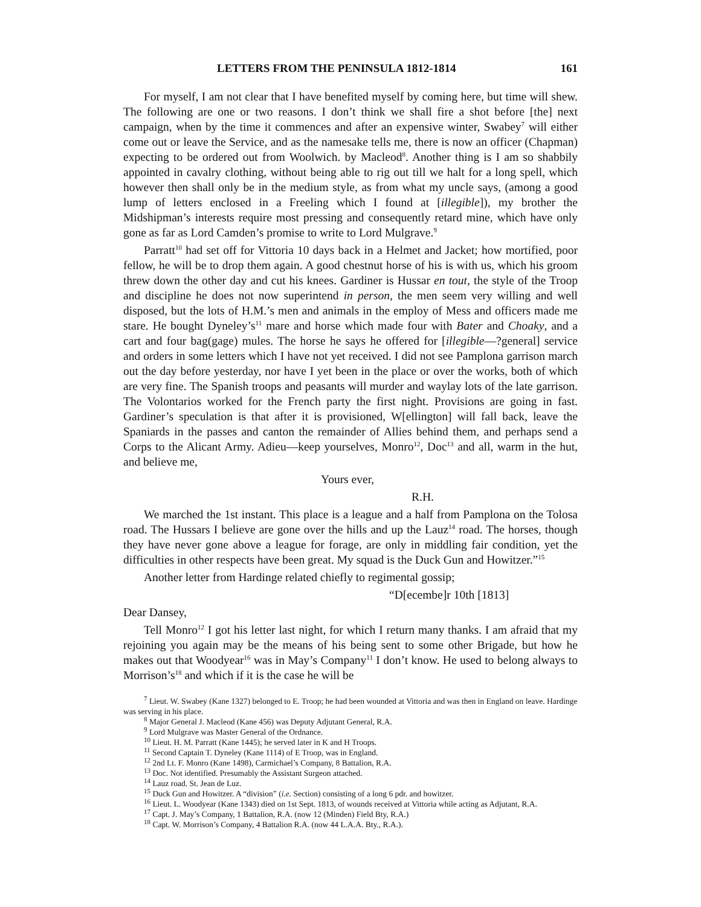LETTERS FROM THE PENINSULA 1812-1814 161
For myself, I am not clear that I have benefited myself by coming here, but time will shew. The following are one or two reasons. I don’t think we shall fire a shot before [the] next campaign, when by the time it commences and after an expensive winter, Swabey<sup>7</sup> will either come out or leave the Service, and as the namesake tells me, there is now an officer (Chapman) expecting to be ordered out from Woolwich. by Macleod<sup>8</sup>. Another thing is I am so shabbily appointed in cavalry clothing, without being able to rig out till we halt for a long spell, which however then shall only be in the medium style, as from what my uncle says, (among a good lump of letters enclosed in a Freeling which I found at [illegible]), my brother the Midshipman’s interests require most pressing and consequently retard mine, which have only gone as far as Lord Camden’s promise to write to Lord Mulgrave.<sup>9</sup>
Parratt<sup>10</sup> had set off for Vittoria 10 days back in a Helmet and Jacket; how mortified, poor fellow, he will be to drop them again. A good chestnut horse of his is with us, which his groom threw down the other day and cut his knees. Gardiner is Hussar en tout, the style of the Troop and discipline he does not now superintend in person, the men seem very willing and well disposed, but the lots of H.M.’s men and animals in the employ of Mess and officers made me stare. He bought Dyneley’s<sup>11</sup> mare and horse which made four with Bater and Choaky, and a cart and four bag(gage) mules. The horse he says he offered for [illegible—?general] service and orders in some letters which I have not yet received. I did not see Pamplona garrison march out the day before yesterday, nor have I yet been in the place or over the works, both of which are very fine. The Spanish troops and peasants will murder and waylay lots of the late garrison. The Volontarios worked for the French party the first night. Provisions are going in fast. Gardiner’s speculation is that after it is provisioned, W[ellington] will fall back, leave the Spaniards in the passes and canton the remainder of Allies behind them, and perhaps send a Corps to the Alicant Army. Adieu—keep yourselves, Monro<sup>12</sup>, Doc<sup>13</sup> and all, warm in the hut, and believe me,
Yours ever,
R.H.
We marched the 1st instant. This place is a league and a half from Pamplona on the Tolosa road. The Hussars I believe are gone over the hills and up the Lauz<sup>14</sup> road. The horses, though they have never gone above a league for forage, are only in middling fair condition, yet the difficulties in other respects have been great. My squad is the Duck Gun and Howitzer.”<sup>15</sup>
Another letter from Hardinge related chiefly to regimental gossip;
“D[ecembe]r 10th [1813]
Dear Dansey,
Tell Monro<sup>12</sup> I got his letter last night, for which I return many thanks. I am afraid that my rejoining you again may be the means of his being sent to some other Brigade, but how he makes out that Woodyear<sup>16</sup> was in May’s Company<sup>11</sup> I don’t know. He used to belong always to Morrison’s<sup>18</sup> and which if it is the case he will be
<sup>7</sup> Lieut. W. Swabey (Kane 1327) belonged to E. Troop; he had been wounded at Vittoria and was then in England on leave. Hardinge was serving in his place.
<sup>8</sup> Major General J. Macleod (Kane 456) was Deputy Adjutant General, R.A.
<sup>9</sup> Lord Mulgrave was Master General of the Ordnance.
<sup>10</sup> Lieut. H. M. Parratt (Kane 1445); he served later in K and H Troops.
<sup>11</sup> Second Captain T. Dyneley (Kane 1114) of E Troop, was in England.
<sup>12</sup> 2nd Lt. F. Monro (Kane 1498), Carmichael’s Company, 8 Battalion, R.A.
<sup>13</sup> Doc. Not identified. Presumably the Assistant Surgeon attached.
<sup>14</sup> Lauz road. St. Jean de Luz.
<sup>15</sup> Duck Gun and Howitzer. A “division” (i.e. Section) consisting of a long 6 pdr. and howitzer.
<sup>16</sup> Lieut. L. Woodyear (Kane 1343) died on 1st Sept. 1813, of wounds received at Vittoria while acting as Adjutant, R.A.
<sup>17</sup> Capt. J. May’s Company, 1 Battalion, R.A. (now 12 (Minden) Field Bty, R.A.)
<sup>18</sup> Capt. W. Morrison’s Company, 4 Battalion R.A. (now 44 L.A.A. Bty., R.A.).